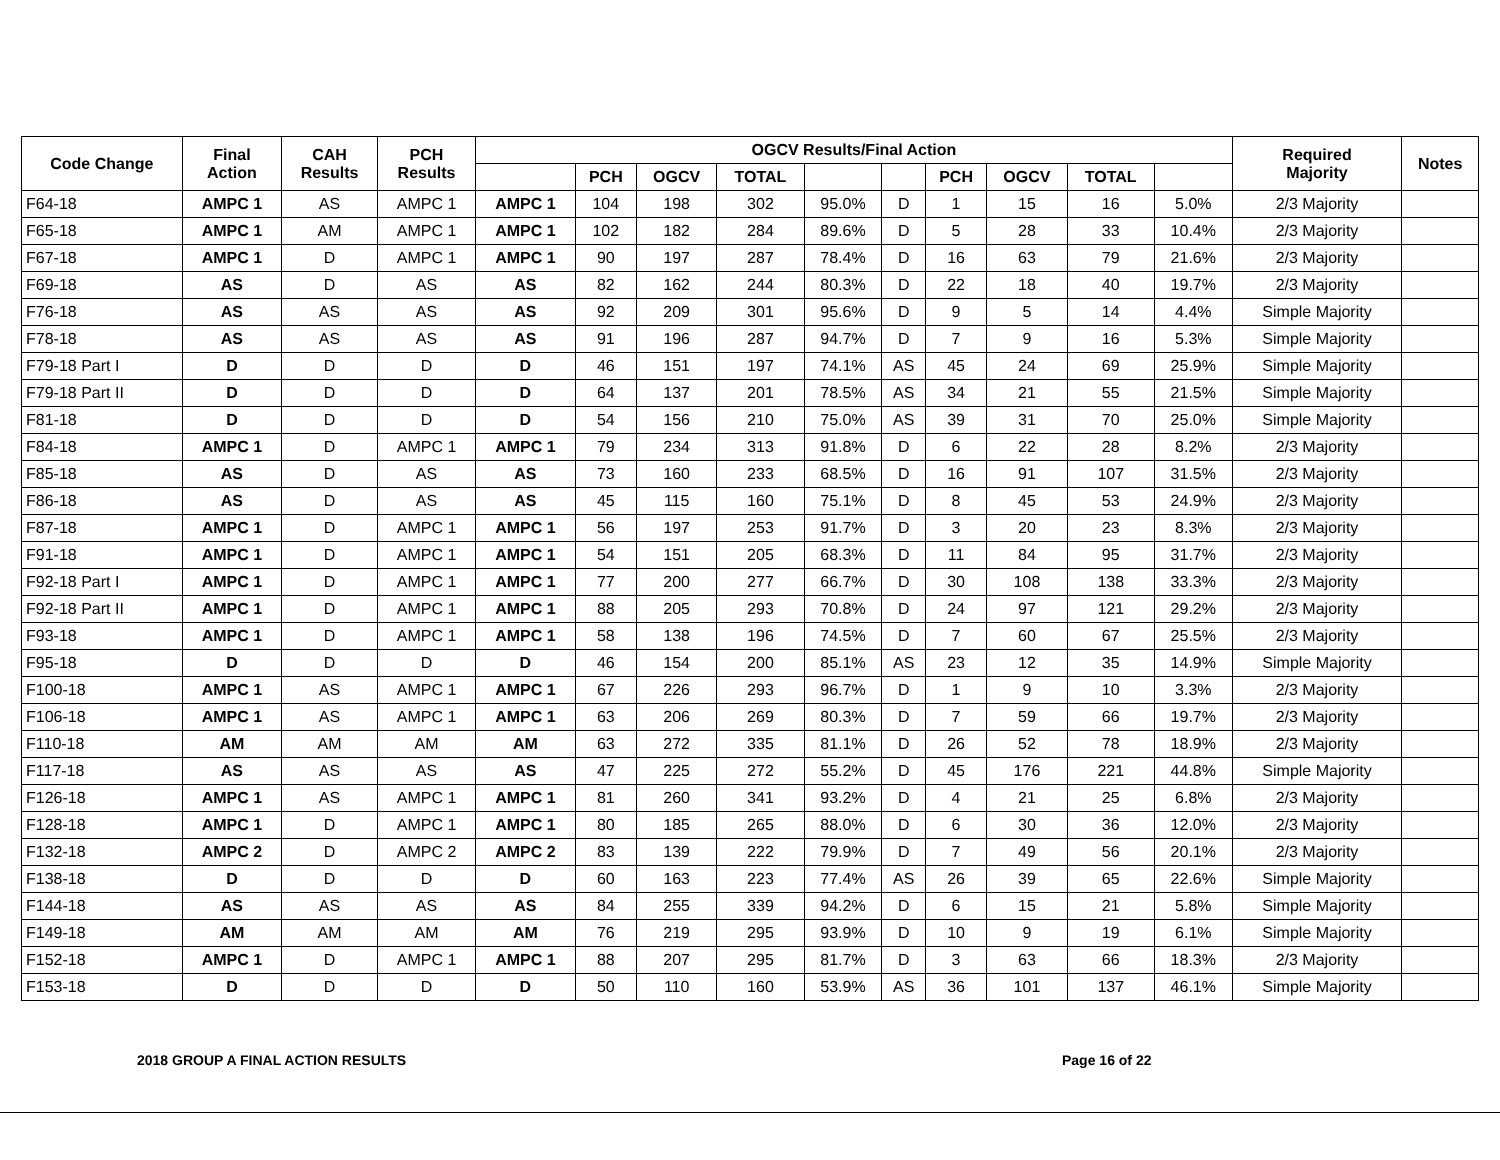| Code Change | Final Action | CAH Results | PCH Results | OGCV Results/Final Action | | | | | | | | | | Required Majority | Notes |
| --- | --- | --- | --- | --- | --- | --- | --- | --- | --- | --- | --- | --- | --- | --- | --- |
| | | | | | PCH | OGCV | TOTAL | | | PCH | OGCV | TOTAL | | | |
| F64-18 | AMPC 1 | AS | AMPC 1 | AMPC 1 | 104 | 198 | 302 | 95.0% | D | 1 | 15 | 16 | 5.0% | 2/3 Majority | |
| F65-18 | AMPC 1 | AM | AMPC 1 | AMPC 1 | 102 | 182 | 284 | 89.6% | D | 5 | 28 | 33 | 10.4% | 2/3 Majority | |
| F67-18 | AMPC 1 | D | AMPC 1 | AMPC 1 | 90 | 197 | 287 | 78.4% | D | 16 | 63 | 79 | 21.6% | 2/3 Majority | |
| F69-18 | AS | D | AS | AS | 82 | 162 | 244 | 80.3% | D | 22 | 18 | 40 | 19.7% | 2/3 Majority | |
| F76-18 | AS | AS | AS | AS | 92 | 209 | 301 | 95.6% | D | 9 | 5 | 14 | 4.4% | Simple Majority | |
| F78-18 | AS | AS | AS | AS | 91 | 196 | 287 | 94.7% | D | 7 | 9 | 16 | 5.3% | Simple Majority | |
| F79-18 Part I | D | D | D | D | 46 | 151 | 197 | 74.1% | AS | 45 | 24 | 69 | 25.9% | Simple Majority | |
| F79-18 Part II | D | D | D | D | 64 | 137 | 201 | 78.5% | AS | 34 | 21 | 55 | 21.5% | Simple Majority | |
| F81-18 | D | D | D | D | 54 | 156 | 210 | 75.0% | AS | 39 | 31 | 70 | 25.0% | Simple Majority | |
| F84-18 | AMPC 1 | D | AMPC 1 | AMPC 1 | 79 | 234 | 313 | 91.8% | D | 6 | 22 | 28 | 8.2% | 2/3 Majority | |
| F85-18 | AS | D | AS | AS | 73 | 160 | 233 | 68.5% | D | 16 | 91 | 107 | 31.5% | 2/3 Majority | |
| F86-18 | AS | D | AS | AS | 45 | 115 | 160 | 75.1% | D | 8 | 45 | 53 | 24.9% | 2/3 Majority | |
| F87-18 | AMPC 1 | D | AMPC 1 | AMPC 1 | 56 | 197 | 253 | 91.7% | D | 3 | 20 | 23 | 8.3% | 2/3 Majority | |
| F91-18 | AMPC 1 | D | AMPC 1 | AMPC 1 | 54 | 151 | 205 | 68.3% | D | 11 | 84 | 95 | 31.7% | 2/3 Majority | |
| F92-18 Part I | AMPC 1 | D | AMPC 1 | AMPC 1 | 77 | 200 | 277 | 66.7% | D | 30 | 108 | 138 | 33.3% | 2/3 Majority | |
| F92-18 Part II | AMPC 1 | D | AMPC 1 | AMPC 1 | 88 | 205 | 293 | 70.8% | D | 24 | 97 | 121 | 29.2% | 2/3 Majority | |
| F93-18 | AMPC 1 | D | AMPC 1 | AMPC 1 | 58 | 138 | 196 | 74.5% | D | 7 | 60 | 67 | 25.5% | 2/3 Majority | |
| F95-18 | D | D | D | D | 46 | 154 | 200 | 85.1% | AS | 23 | 12 | 35 | 14.9% | Simple Majority | |
| F100-18 | AMPC 1 | AS | AMPC 1 | AMPC 1 | 67 | 226 | 293 | 96.7% | D | 1 | 9 | 10 | 3.3% | 2/3 Majority | |
| F106-18 | AMPC 1 | AS | AMPC 1 | AMPC 1 | 63 | 206 | 269 | 80.3% | D | 7 | 59 | 66 | 19.7% | 2/3 Majority | |
| F110-18 | AM | AM | AM | AM | 63 | 272 | 335 | 81.1% | D | 26 | 52 | 78 | 18.9% | 2/3 Majority | |
| F117-18 | AS | AS | AS | AS | 47 | 225 | 272 | 55.2% | D | 45 | 176 | 221 | 44.8% | Simple Majority | |
| F126-18 | AMPC 1 | AS | AMPC 1 | AMPC 1 | 81 | 260 | 341 | 93.2% | D | 4 | 21 | 25 | 6.8% | 2/3 Majority | |
| F128-18 | AMPC 1 | D | AMPC 1 | AMPC 1 | 80 | 185 | 265 | 88.0% | D | 6 | 30 | 36 | 12.0% | 2/3 Majority | |
| F132-18 | AMPC 2 | D | AMPC 2 | AMPC 2 | 83 | 139 | 222 | 79.9% | D | 7 | 49 | 56 | 20.1% | 2/3 Majority | |
| F138-18 | D | D | D | D | 60 | 163 | 223 | 77.4% | AS | 26 | 39 | 65 | 22.6% | Simple Majority | |
| F144-18 | AS | AS | AS | AS | 84 | 255 | 339 | 94.2% | D | 6 | 15 | 21 | 5.8% | Simple Majority | |
| F149-18 | AM | AM | AM | AM | 76 | 219 | 295 | 93.9% | D | 10 | 9 | 19 | 6.1% | Simple Majority | |
| F152-18 | AMPC 1 | D | AMPC 1 | AMPC 1 | 88 | 207 | 295 | 81.7% | D | 3 | 63 | 66 | 18.3% | 2/3 Majority | |
| F153-18 | D | D | D | D | 50 | 110 | 160 | 53.9% | AS | 36 | 101 | 137 | 46.1% | Simple Majority | |
2018 GROUP A FINAL ACTION RESULTS
Page 16 of 22